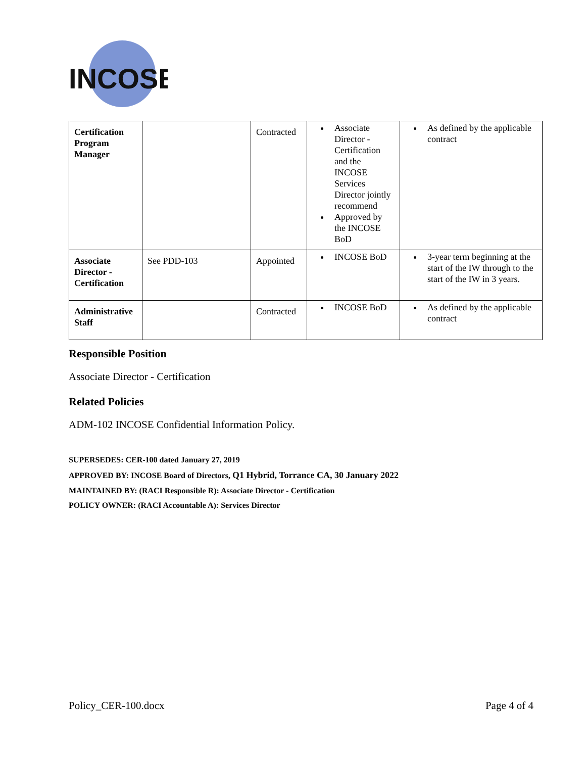INCOSE
| Certification Program Manager | | Contracted | Associate Director - Certification and the INCOSE Services Director jointly recommend Approved by the INCOSE BoD | As defined by the applicable contract |
| Associate Director - Certification | See PDD-103 | Appointed | INCOSE BoD | 3-year term beginning at the start of the IW through to the start of the IW in 3 years. |
| Administrative Staff | | Contracted | INCOSE BoD | As defined by the applicable contract |
Responsible Position
Associate Director - Certification
Related Policies
ADM-102 INCOSE Confidential Information Policy.
SUPERSEDES: CER-100 dated January 27, 2019
APPROVED BY: INCOSE Board of Directors, Q1 Hybrid, Torrance CA, 30 January 2022
MAINTAINED BY: (RACI Responsible R): Associate Director - Certification
POLICY OWNER: (RACI Accountable A): Services Director
Policy_CER-100.docx Page 4 of 4